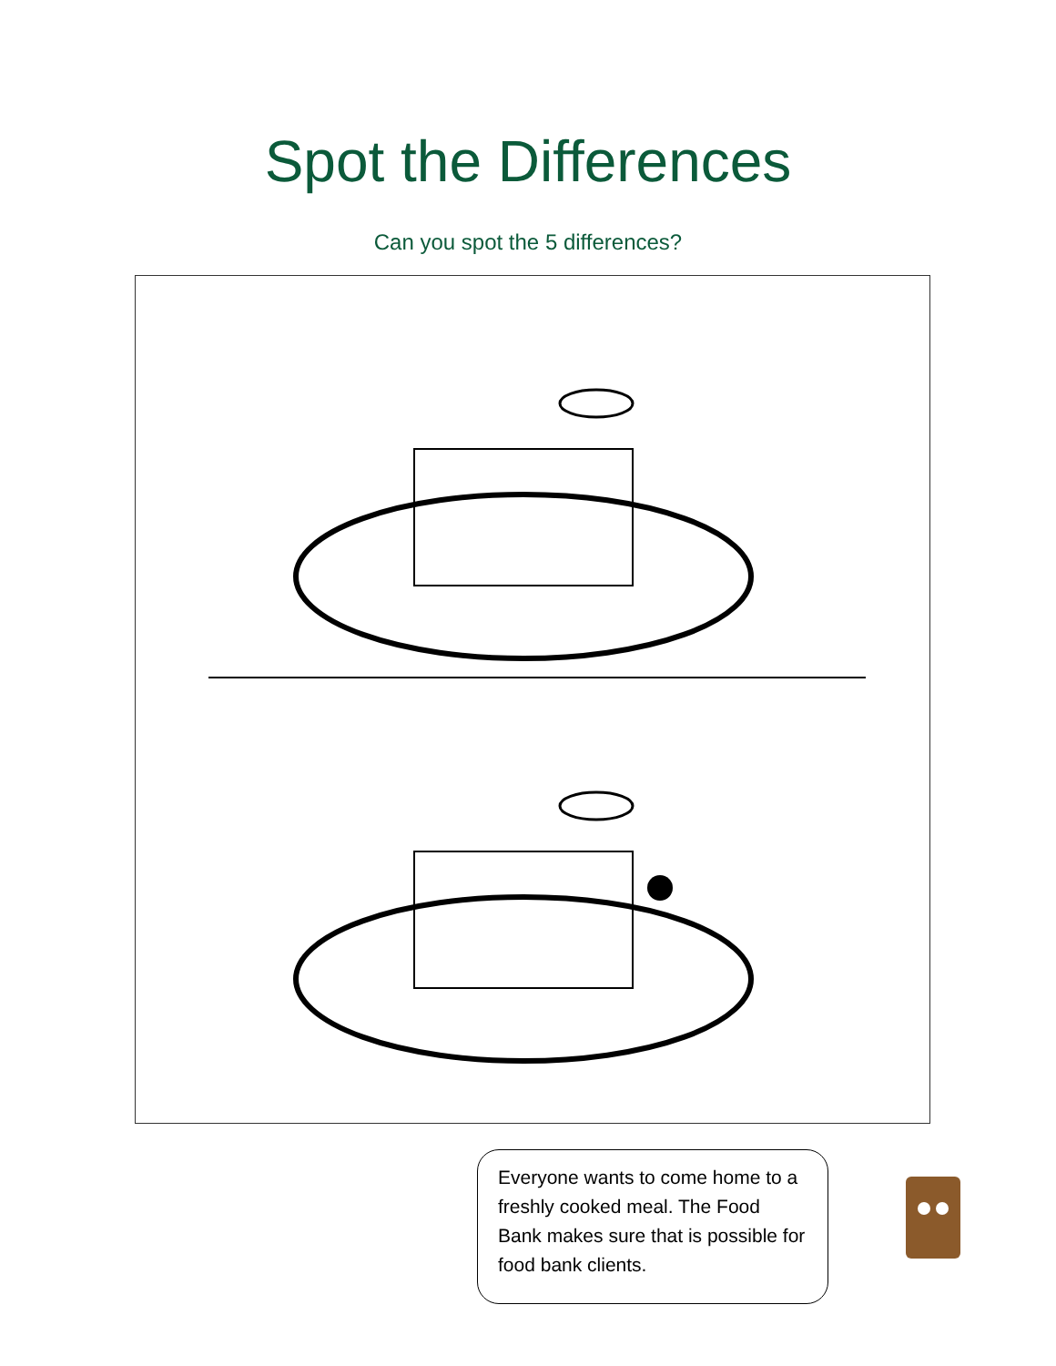Spot the Differences
Can you spot the 5 differences?
Everyone wants to come home to a freshly cooked meal. The Food Bank makes sure that is possible for food bank clients.